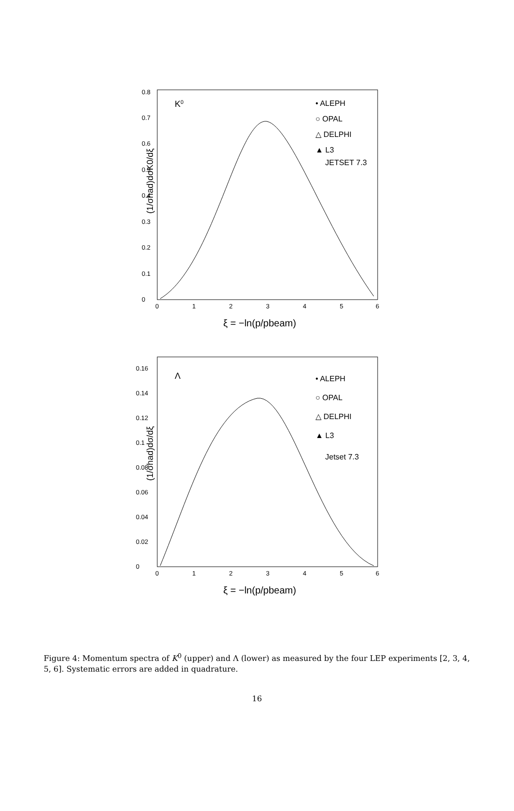(1/σhad)dσK0/dξ
0
0.1
0.2
0.3
0.4
0.5
0.6
0.7
0.8
0
1
2
3
4
5
6
K0
• ALEPH
○ OPAL
△ DELPHI
▲ L3
JETSET 7.3
ξ = −ln(p/pbeam)
(1/σhad)dσ/dξ
0
0.02
0.04
0.06
0.08
0.1
0.12
0.14
0.16
0
1
2
3
4
5
6
Λ
• ALEPH
○ OPAL
△ DELPHI
▲ L3
Jetset 7.3
ξ = −ln(p/pbeam)
Figure 4: Momentum spectra of K<sup>0</sup> (upper) and Λ (lower) as measured by the four LEP experiments [2, 3, 4, 5, 6]. Systematic errors are added in quadrature.
16